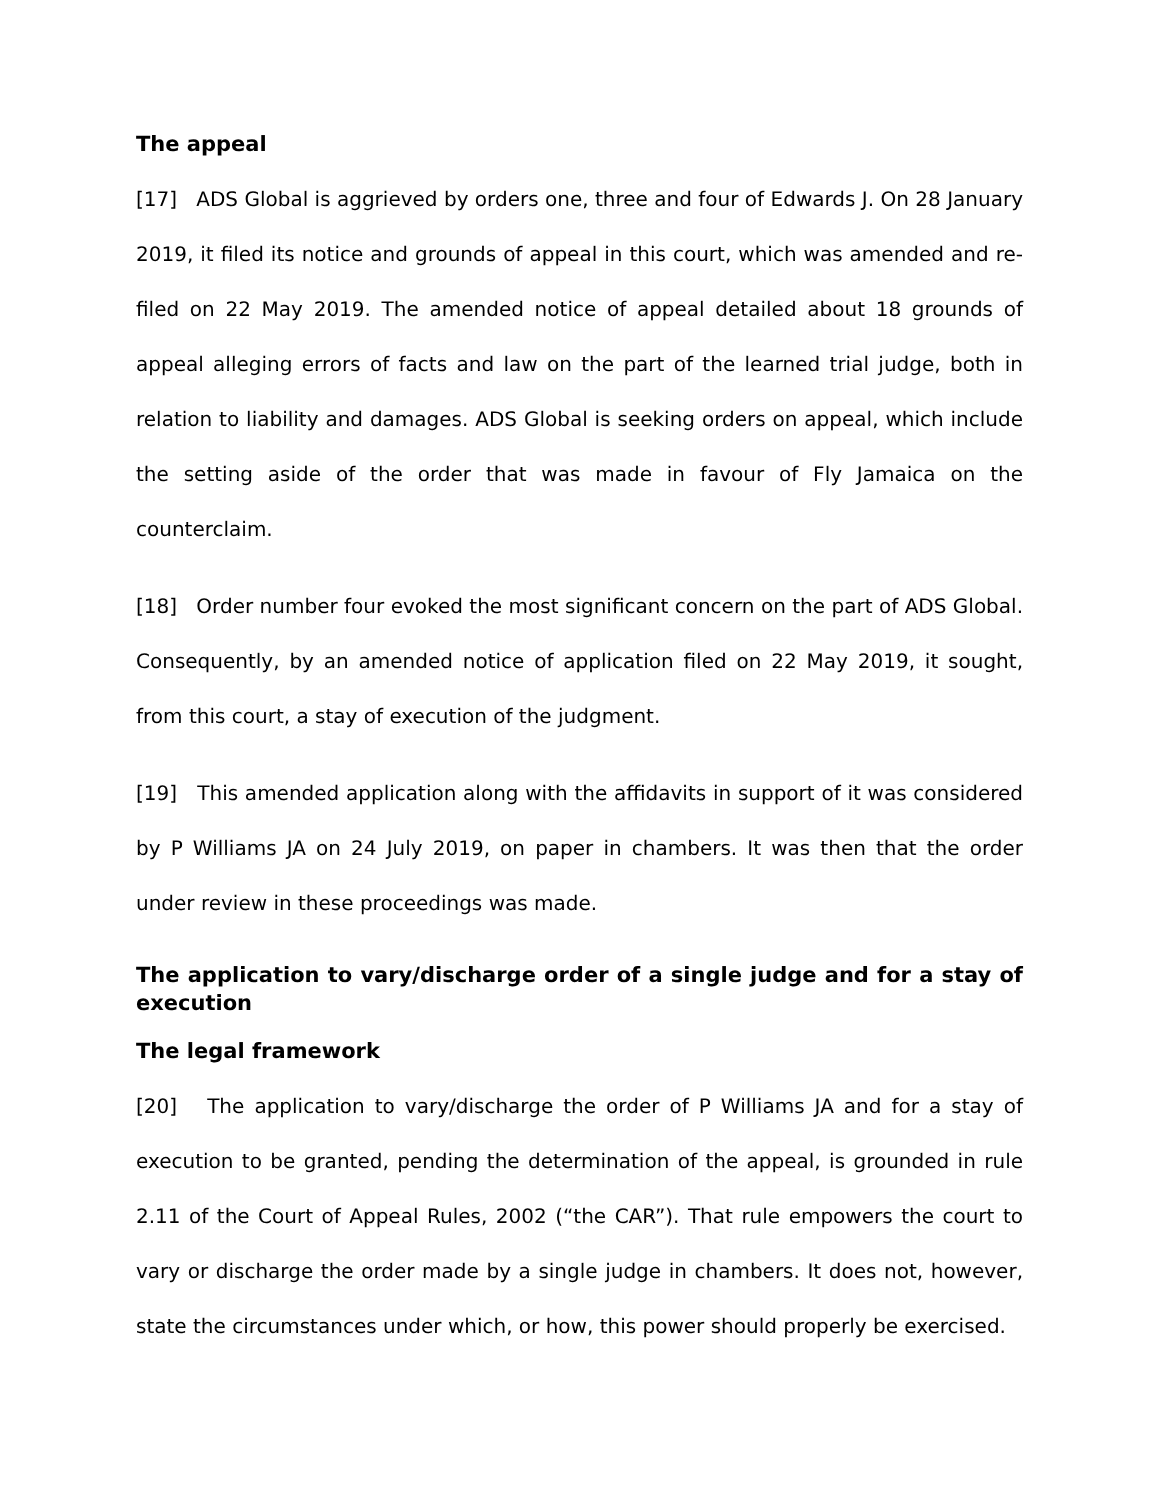The appeal
[17] ADS Global is aggrieved by orders one, three and four of Edwards J. On 28 January 2019, it filed its notice and grounds of appeal in this court, which was amended and re-filed on 22 May 2019. The amended notice of appeal detailed about 18 grounds of appeal alleging errors of facts and law on the part of the learned trial judge, both in relation to liability and damages. ADS Global is seeking orders on appeal, which include the setting aside of the order that was made in favour of Fly Jamaica on the counterclaim.
[18] Order number four evoked the most significant concern on the part of ADS Global. Consequently, by an amended notice of application filed on 22 May 2019, it sought, from this court, a stay of execution of the judgment.
[19] This amended application along with the affidavits in support of it was considered by P Williams JA on 24 July 2019, on paper in chambers. It was then that the order under review in these proceedings was made.
The application to vary/discharge order of a single judge and for a stay of execution
The legal framework
[20] The application to vary/discharge the order of P Williams JA and for a stay of execution to be granted, pending the determination of the appeal, is grounded in rule 2.11 of the Court of Appeal Rules, 2002 (“the CAR”). That rule empowers the court to vary or discharge the order made by a single judge in chambers. It does not, however, state the circumstances under which, or how, this power should properly be exercised.